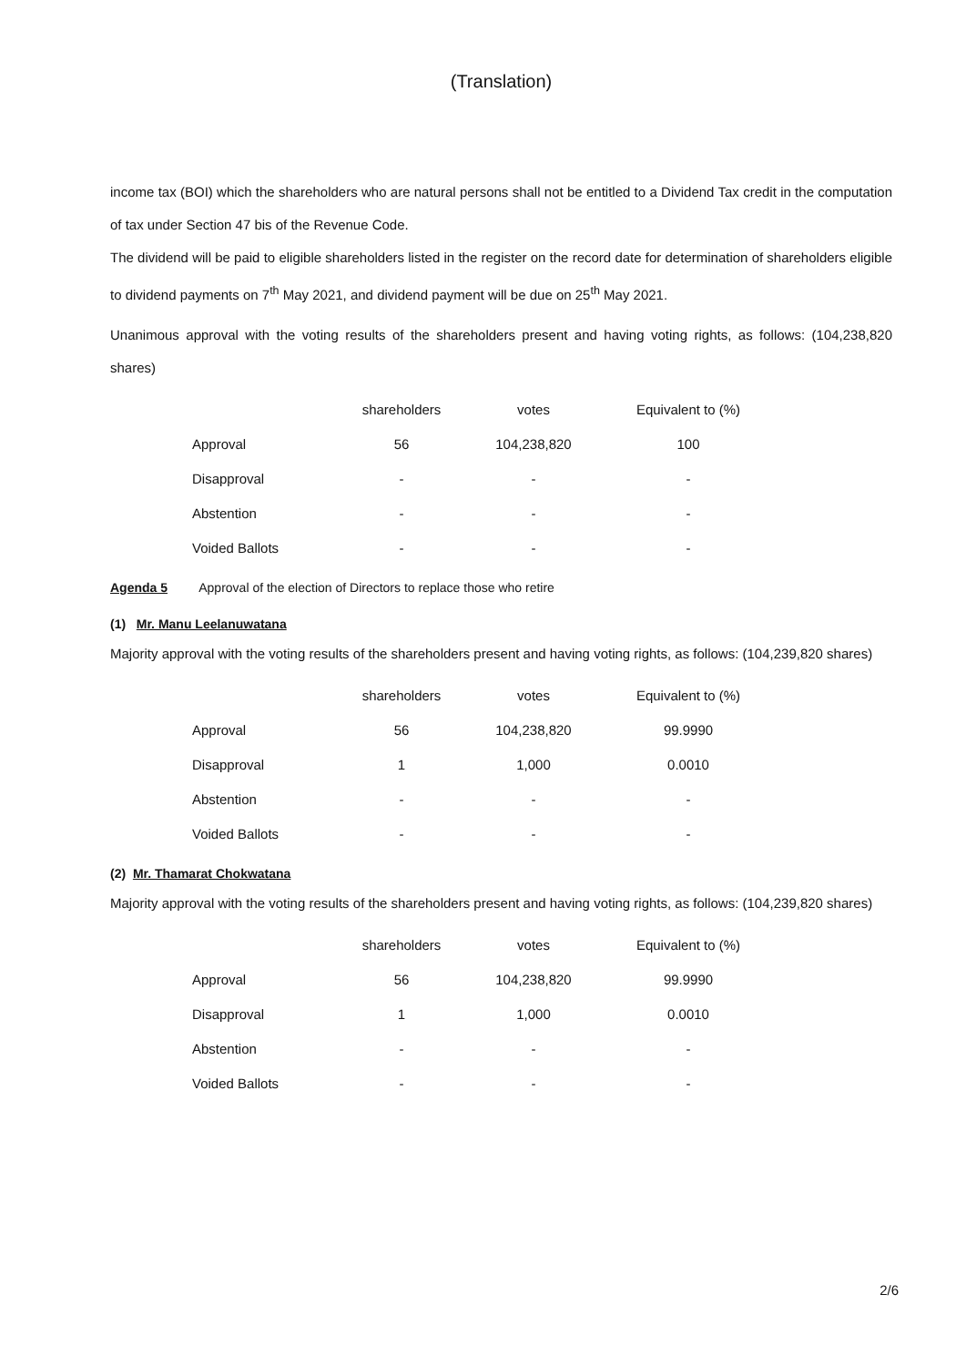(Translation)
income tax (BOI) which the shareholders who are natural persons shall not be entitled to a Dividend Tax credit in the computation of tax under Section 47 bis of the Revenue Code.
The dividend will be paid to eligible shareholders listed in the register on the record date for determination of shareholders eligible to dividend payments on 7<sup>th</sup> May 2021, and dividend payment will be due on 25<sup>th</sup> May 2021.
Unanimous approval with the voting results of the shareholders present and having voting rights, as follows: (104,238,820 shares)
| | shareholders | votes | Equivalent to (%) |
| --- | --- | --- | --- |
| Approval | 56 | 104,238,820 | 100 |
| Disapproval | - | - | - |
| Abstention | - | - | - |
| Voided Ballots | - | - | - |
Agenda 5 Approval of the election of Directors to replace those who retire
(1) Mr. Manu Leelanuwatana
Majority approval with the voting results of the shareholders present and having voting rights, as follows: (104,239,820 shares)
| | shareholders | votes | Equivalent to (%) |
| --- | --- | --- | --- |
| Approval | 56 | 104,238,820 | 99.9990 |
| Disapproval | 1 | 1,000 | 0.0010 |
| Abstention | - | - | - |
| Voided Ballots | - | - | - |
(2) Mr. Thamarat Chokwatana
Majority approval with the voting results of the shareholders present and having voting rights, as follows: (104,239,820 shares)
| | shareholders | votes | Equivalent to (%) |
| --- | --- | --- | --- |
| Approval | 56 | 104,238,820 | 99.9990 |
| Disapproval | 1 | 1,000 | 0.0010 |
| Abstention | - | - | - |
| Voided Ballots | - | - | - |
2/6